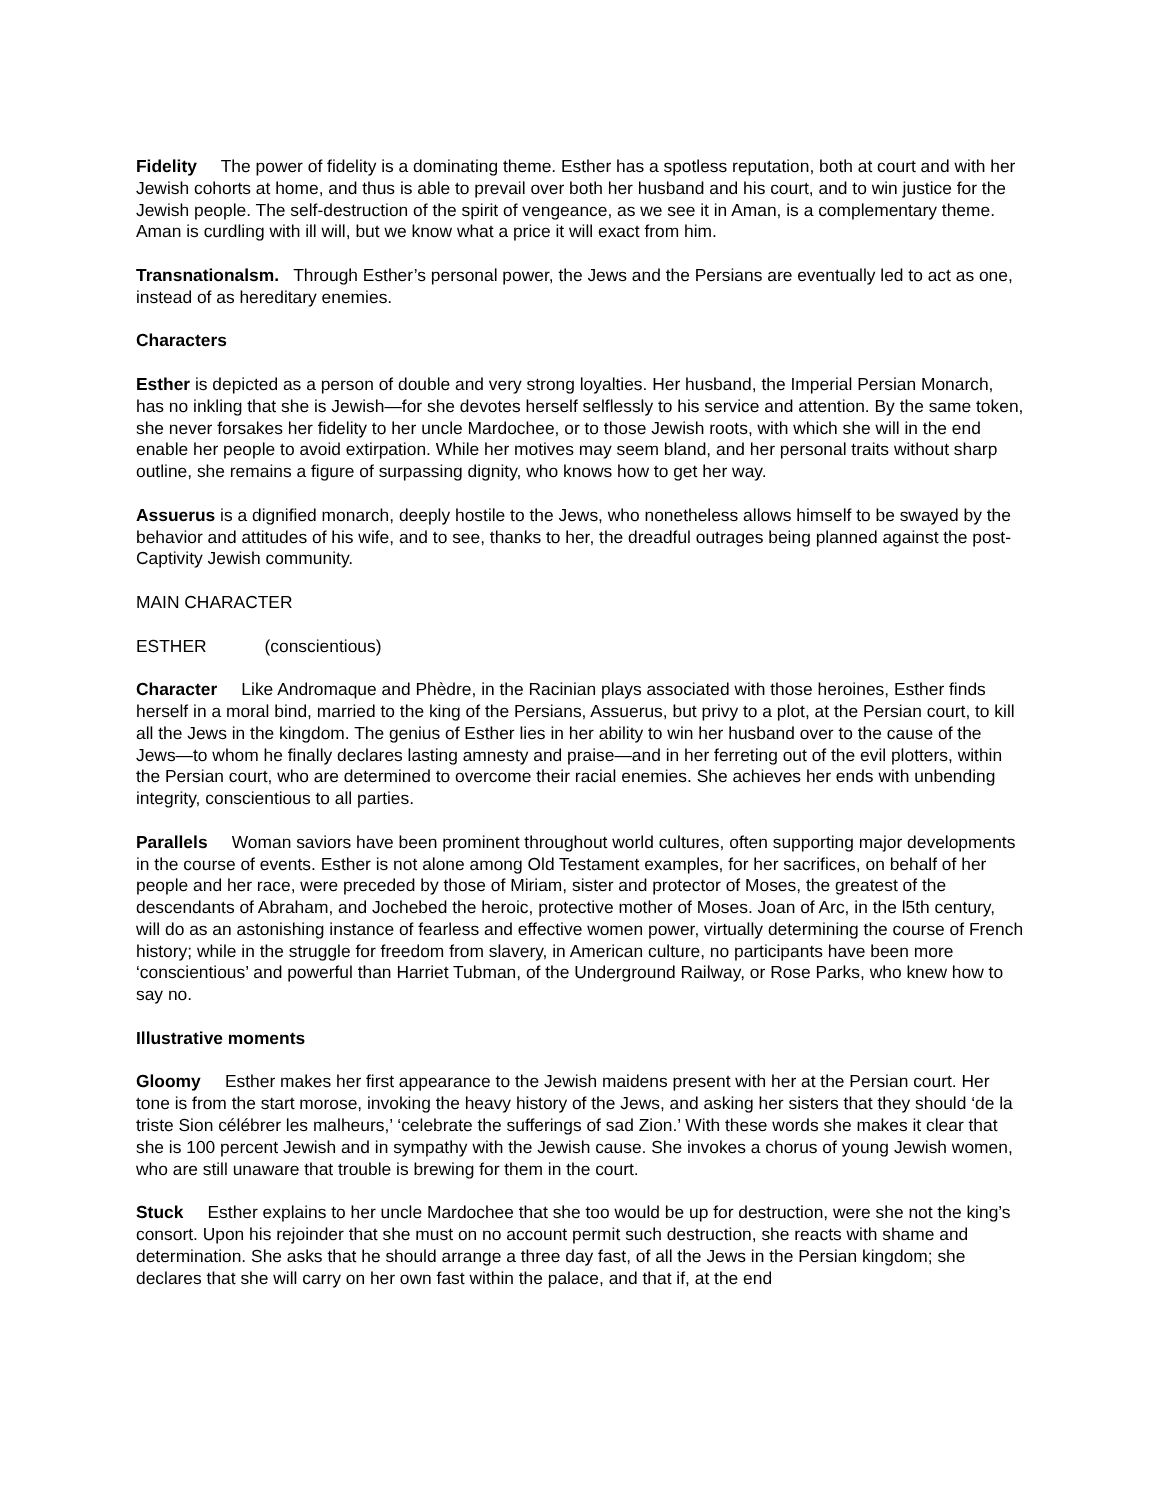Fidelity The power of fidelity is a dominating theme. Esther has a spotless reputation, both at court and with her Jewish cohorts at home, and thus is able to prevail over both her husband and his court, and to win justice for the Jewish people. The self-destruction of the spirit of vengeance, as we see it in Aman, is a complementary theme. Aman is curdling with ill will, but we know what a price it will exact from him.
Transnationalsm. Through Esther’s personal power, the Jews and the Persians are eventually led to act as one, instead of as hereditary enemies.
Characters
Esther is depicted as a person of double and very strong loyalties. Her husband, the Imperial Persian Monarch, has no inkling that she is Jewish—for she devotes herself selflessly to his service and attention. By the same token, she never forsakes her fidelity to her uncle Mardochee, or to those Jewish roots, with which she will in the end enable her people to avoid extirpation. While her motives may seem bland, and her personal traits without sharp outline, she remains a figure of surpassing dignity, who knows how to get her way.
Assuerus is a dignified monarch, deeply hostile to the Jews, who nonetheless allows himself to be swayed by the behavior and attitudes of his wife, and to see, thanks to her, the dreadful outrages being planned against the post-Captivity Jewish community.
MAIN CHARACTER
ESTHER (conscientious)
Character Like Andromaque and Phèdre, in the Racinian plays associated with those heroines, Esther finds herself in a moral bind, married to the king of the Persians, Assuerus, but privy to a plot, at the Persian court, to kill all the Jews in the kingdom. The genius of Esther lies in her ability to win her husband over to the cause of the Jews—to whom he finally declares lasting amnesty and praise—and in her ferreting out of the evil plotters, within the Persian court, who are determined to overcome their racial enemies. She achieves her ends with unbending integrity, conscientious to all parties.
Parallels Woman saviors have been prominent throughout world cultures, often supporting major developments in the course of events. Esther is not alone among Old Testament examples, for her sacrifices, on behalf of her people and her race, were preceded by those of Miriam, sister and protector of Moses, the greatest of the descendants of Abraham, and Jochebed the heroic, protective mother of Moses. Joan of Arc, in the l5th century, will do as an astonishing instance of fearless and effective women power, virtually determining the course of French history; while in the struggle for freedom from slavery, in American culture, no participants have been more ‘conscientious’ and powerful than Harriet Tubman, of the Underground Railway, or Rose Parks, who knew how to say no.
Illustrative moments
Gloomy Esther makes her first appearance to the Jewish maidens present with her at the Persian court. Her tone is from the start morose, invoking the heavy history of the Jews, and asking her sisters that they should ‘de la triste Sion célébrer les malheurs,’ ‘celebrate the sufferings of sad Zion.’ With these words she makes it clear that she is 100 percent Jewish and in sympathy with the Jewish cause. She invokes a chorus of young Jewish women, who are still unaware that trouble is brewing for them in the court.
Stuck Esther explains to her uncle Mardochee that she too would be up for destruction, were she not the king’s consort. Upon his rejoinder that she must on no account permit such destruction, she reacts with shame and determination. She asks that he should arrange a three day fast, of all the Jews in the Persian kingdom; she declares that she will carry on her own fast within the palace, and that if, at the end